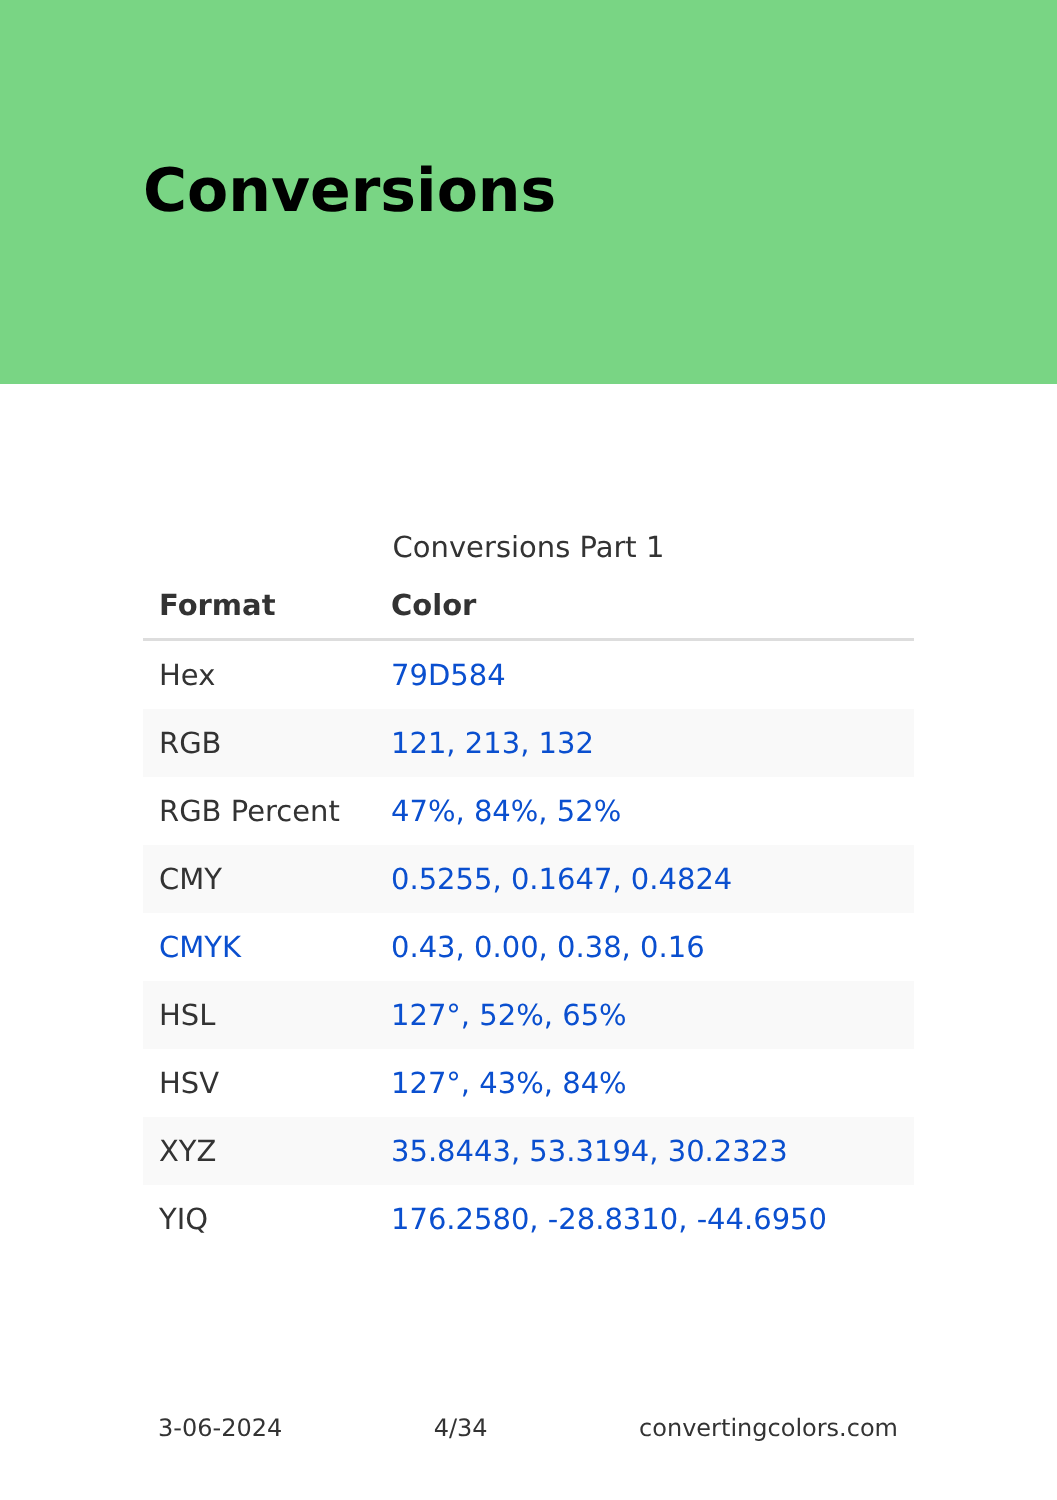Conversions
Conversions Part 1
| Format | Color |
| --- | --- |
| Hex | 79D584 |
| RGB | 121, 213, 132 |
| RGB Percent | 47%, 84%, 52% |
| CMY | 0.5255, 0.1647, 0.4824 |
| CMYK | 0.43, 0.00, 0.38, 0.16 |
| HSL | 127°, 52%, 65% |
| HSV | 127°, 43%, 84% |
| XYZ | 35.8443, 53.3194, 30.2323 |
| YIQ | 176.2580, -28.8310, -44.6950 |
3-06-2024 4/34 convertingcolors.com